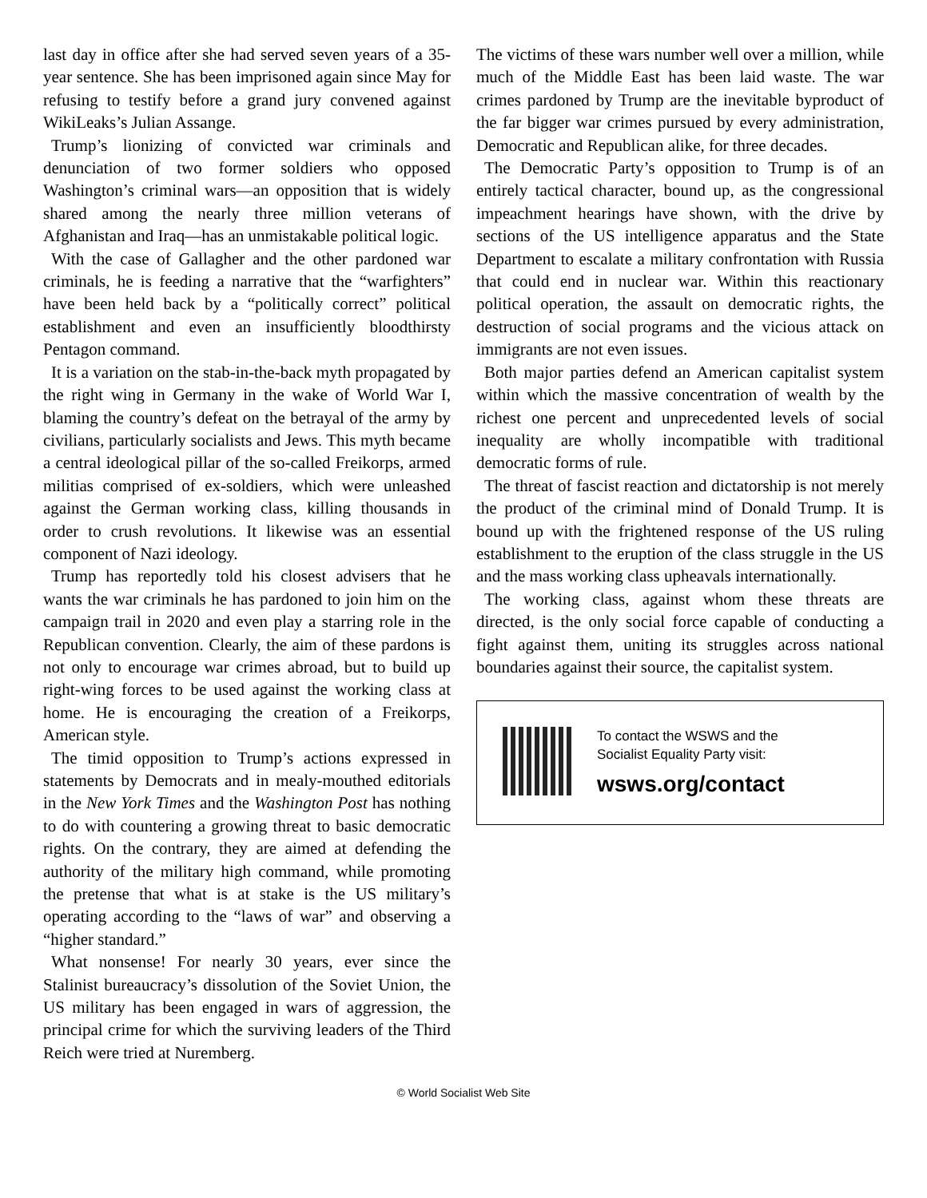last day in office after she had served seven years of a 35-year sentence. She has been imprisoned again since May for refusing to testify before a grand jury convened against WikiLeaks’s Julian Assange.
Trump’s lionizing of convicted war criminals and denunciation of two former soldiers who opposed Washington’s criminal wars—an opposition that is widely shared among the nearly three million veterans of Afghanistan and Iraq—has an unmistakable political logic.
With the case of Gallagher and the other pardoned war criminals, he is feeding a narrative that the “warfighters” have been held back by a “politically correct” political establishment and even an insufficiently bloodthirsty Pentagon command.
It is a variation on the stab-in-the-back myth propagated by the right wing in Germany in the wake of World War I, blaming the country’s defeat on the betrayal of the army by civilians, particularly socialists and Jews. This myth became a central ideological pillar of the so-called Freikorps, armed militias comprised of ex-soldiers, which were unleashed against the German working class, killing thousands in order to crush revolutions. It likewise was an essential component of Nazi ideology.
Trump has reportedly told his closest advisers that he wants the war criminals he has pardoned to join him on the campaign trail in 2020 and even play a starring role in the Republican convention. Clearly, the aim of these pardons is not only to encourage war crimes abroad, but to build up right-wing forces to be used against the working class at home. He is encouraging the creation of a Freikorps, American style.
The timid opposition to Trump’s actions expressed in statements by Democrats and in mealy-mouthed editorials in the New York Times and the Washington Post has nothing to do with countering a growing threat to basic democratic rights. On the contrary, they are aimed at defending the authority of the military high command, while promoting the pretense that what is at stake is the US military’s operating according to the “laws of war” and observing a “higher standard.”
What nonsense! For nearly 30 years, ever since the Stalinist bureaucracy’s dissolution of the Soviet Union, the US military has been engaged in wars of aggression, the principal crime for which the surviving leaders of the Third Reich were tried at Nuremberg.
The victims of these wars number well over a million, while much of the Middle East has been laid waste. The war crimes pardoned by Trump are the inevitable byproduct of the far bigger war crimes pursued by every administration, Democratic and Republican alike, for three decades.
The Democratic Party’s opposition to Trump is of an entirely tactical character, bound up, as the congressional impeachment hearings have shown, with the drive by sections of the US intelligence apparatus and the State Department to escalate a military confrontation with Russia that could end in nuclear war. Within this reactionary political operation, the assault on democratic rights, the destruction of social programs and the vicious attack on immigrants are not even issues.
Both major parties defend an American capitalist system within which the massive concentration of wealth by the richest one percent and unprecedented levels of social inequality are wholly incompatible with traditional democratic forms of rule.
The threat of fascist reaction and dictatorship is not merely the product of the criminal mind of Donald Trump. It is bound up with the frightened response of the US ruling establishment to the eruption of the class struggle in the US and the mass working class upheavals internationally.
The working class, against whom these threats are directed, is the only social force capable of conducting a fight against them, uniting its struggles across national boundaries against their source, the capitalist system.
To contact the WSWS and the
Socialist Equality Party visit:
wsws.org/contact
© World Socialist Web Site